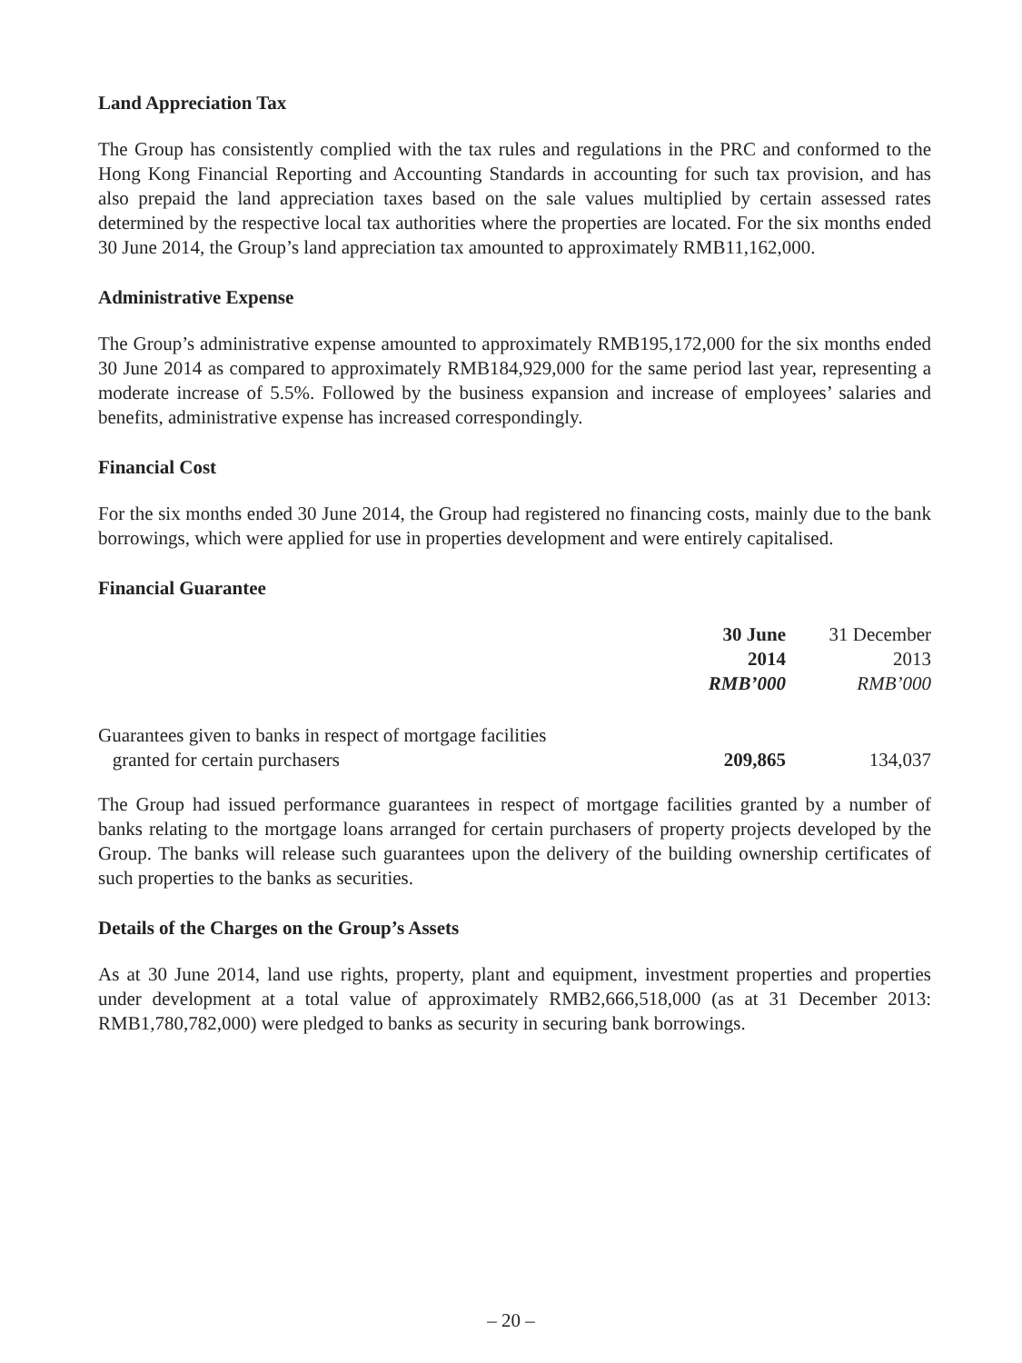Land Appreciation Tax
The Group has consistently complied with the tax rules and regulations in the PRC and conformed to the Hong Kong Financial Reporting and Accounting Standards in accounting for such tax provision, and has also prepaid the land appreciation taxes based on the sale values multiplied by certain assessed rates determined by the respective local tax authorities where the properties are located. For the six months ended 30 June 2014, the Group’s land appreciation tax amounted to approximately RMB11,162,000.
Administrative Expense
The Group’s administrative expense amounted to approximately RMB195,172,000 for the six months ended 30 June 2014 as compared to approximately RMB184,929,000 for the same period last year, representing a moderate increase of 5.5%. Followed by the business expansion and increase of employees’ salaries and benefits, administrative expense has increased correspondingly.
Financial Cost
For the six months ended 30 June 2014, the Group had registered no financing costs, mainly due to the bank borrowings, which were applied for use in properties development and were entirely capitalised.
Financial Guarantee
| | 30 June 2014 RMB’000 | 31 December 2013 RMB’000 |
| --- | --- | --- |
| Guarantees given to banks in respect of mortgage facilities granted for certain purchasers | 209,865 | 134,037 |
The Group had issued performance guarantees in respect of mortgage facilities granted by a number of banks relating to the mortgage loans arranged for certain purchasers of property projects developed by the Group. The banks will release such guarantees upon the delivery of the building ownership certificates of such properties to the banks as securities.
Details of the Charges on the Group’s Assets
As at 30 June 2014, land use rights, property, plant and equipment, investment properties and properties under development at a total value of approximately RMB2,666,518,000 (as at 31 December 2013: RMB1,780,782,000) were pledged to banks as security in securing bank borrowings.
– 20 –